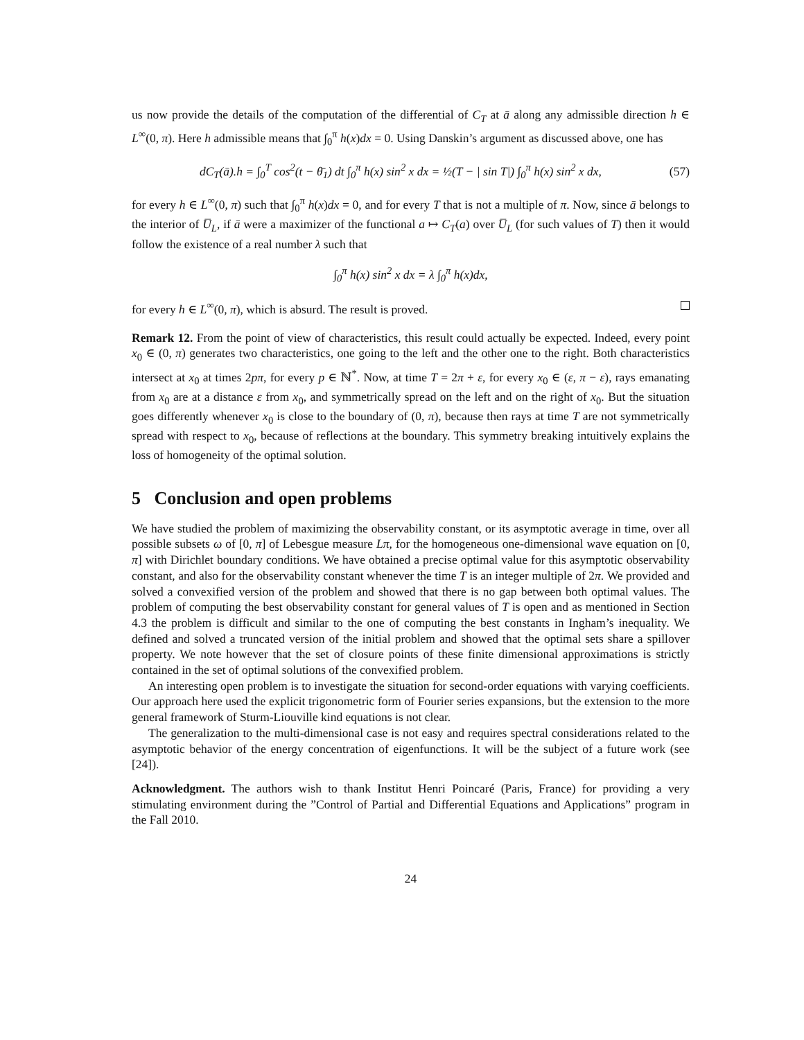us now provide the details of the computation of the differential of C<sub>T</sub> at ā along any admissible direction h ∈ L<sup>∞</sup>(0, π). Here h admissible means that ∫<sub>0</sub><sup>π</sup> h(x)dx = 0. Using Danskin’s argument as discussed above, one has
dC<sub>T</sub>(ā).h = ∫<sub>0</sub><sup>T</sup> cos<sup>2</sup>(t − θ̄<sub>1</sub>) dt ∫<sub>0</sub><sup>π</sup> h(x) sin<sup>2</sup> x dx = ½(T − | sin T|) ∫<sub>0</sub><sup>π</sup> h(x) sin<sup>2</sup> x dx, (57)
for every h ∈ L<sup>∞</sup>(0, π) such that ∫<sub>0</sub><sup>π</sup> h(x)dx = 0, and for every T that is not a multiple of π. Now, since ā belongs to the interior of U̅<sub>L</sub>, if ā were a maximizer of the functional a ↦ C<sub>T</sub>(a) over U̅<sub>L</sub> (for such values of T) then it would follow the existence of a real number λ such that
∫<sub>0</sub><sup>π</sup> h(x) sin<sup>2</sup> x dx = λ ∫<sub>0</sub><sup>π</sup> h(x)dx,
for every h ∈ L<sup>∞</sup>(0, π), which is absurd. The result is proved.
Remark 12. From the point of view of characteristics, this result could actually be expected. Indeed, every point x<sub>0</sub> ∈ (0, π) generates two characteristics, one going to the left and the other one to the right. Both characteristics intersect at x<sub>0</sub> at times 2pπ, for every p ∈ ℕ<sup>*</sup>. Now, at time T = 2π + ε, for every x<sub>0</sub> ∈ (ε, π − ε), rays emanating from x<sub>0</sub> are at a distance ε from x<sub>0</sub>, and symmetrically spread on the left and on the right of x<sub>0</sub>. But the situation goes differently whenever x<sub>0</sub> is close to the boundary of (0, π), because then rays at time T are not symmetrically spread with respect to x<sub>0</sub>, because of reflections at the boundary. This symmetry breaking intuitively explains the loss of homogeneity of the optimal solution.
5 Conclusion and open problems
We have studied the problem of maximizing the observability constant, or its asymptotic average in time, over all possible subsets ω of [0, π] of Lebesgue measure Lπ, for the homogeneous one-dimensional wave equation on [0, π] with Dirichlet boundary conditions. We have obtained a precise optimal value for this asymptotic observability constant, and also for the observability constant whenever the time T is an integer multiple of 2π. We provided and solved a convexified version of the problem and showed that there is no gap between both optimal values. The problem of computing the best observability constant for general values of T is open and as mentioned in Section 4.3 the problem is difficult and similar to the one of computing the best constants in Ingham’s inequality. We defined and solved a truncated version of the initial problem and showed that the optimal sets share a spillover property. We note however that the set of closure points of these finite dimensional approximations is strictly contained in the set of optimal solutions of the convexified problem.
An interesting open problem is to investigate the situation for second-order equations with varying coefficients. Our approach here used the explicit trigonometric form of Fourier series expansions, but the extension to the more general framework of Sturm-Liouville kind equations is not clear.
The generalization to the multi-dimensional case is not easy and requires spectral considerations related to the asymptotic behavior of the energy concentration of eigenfunctions. It will be the subject of a future work (see [24]).
Acknowledgment. The authors wish to thank Institut Henri Poincaré (Paris, France) for providing a very stimulating environment during the ”Control of Partial and Differential Equations and Applications” program in the Fall 2010.
24